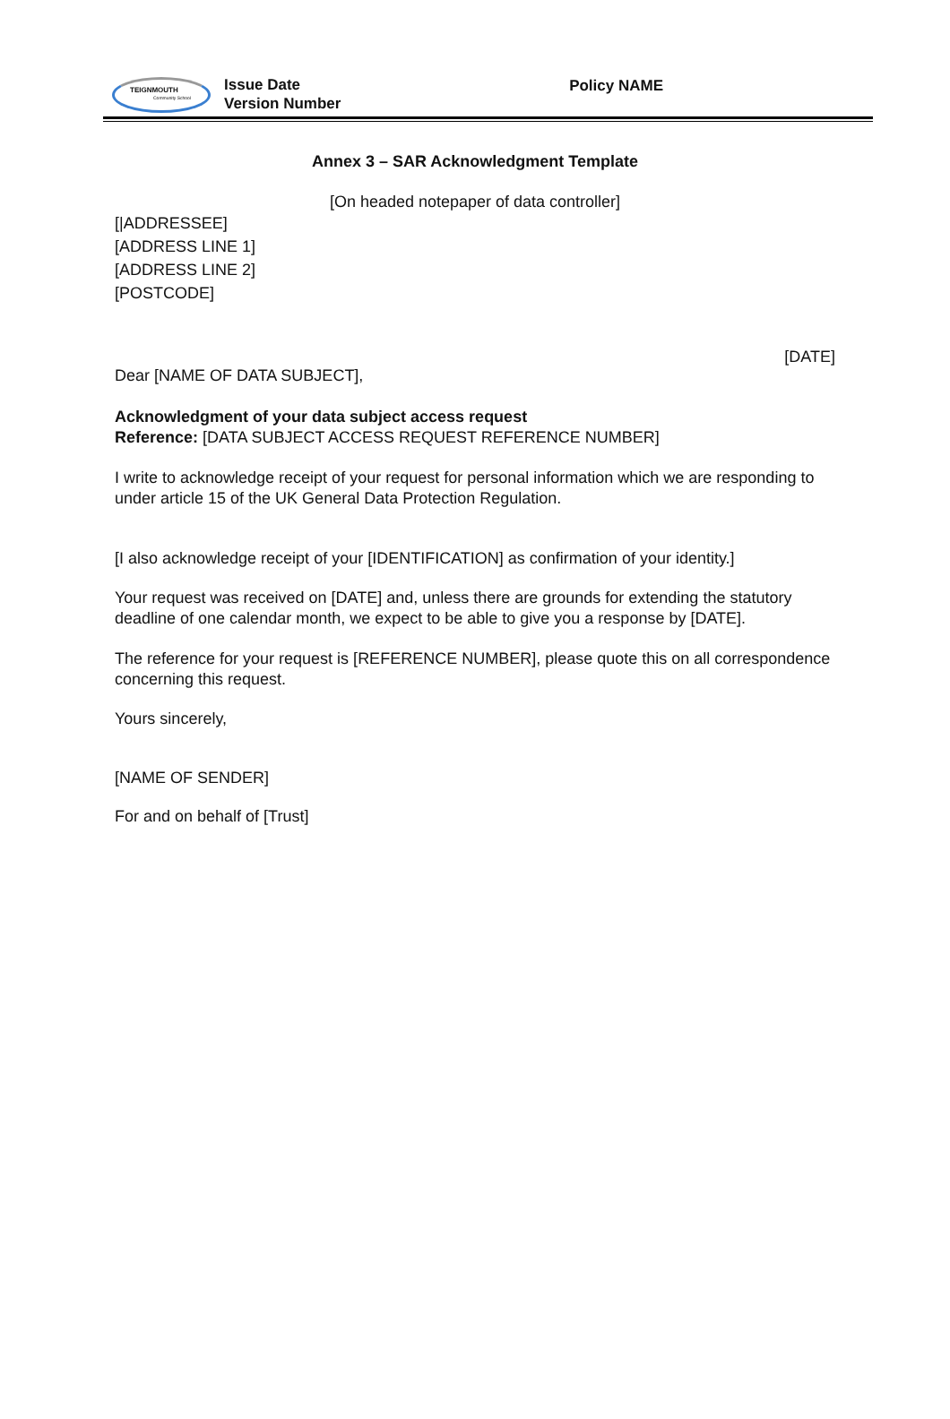TEIGNMOUTH
Community School
Issue Date
Version Number
Policy NAME
Annex 3 – SAR Acknowledgment Template
[On headed notepaper of data controller]
[|ADDRESSEE]
[ADDRESS LINE 1]
[ADDRESS LINE 2]
[POSTCODE]
[DATE]
Dear [NAME OF DATA SUBJECT],
Acknowledgment of your data subject access request
Reference: [DATA SUBJECT ACCESS REQUEST REFERENCE NUMBER]
I write to acknowledge receipt of your request for personal information which we are responding to under article 15 of the UK General Data Protection Regulation.
[I also acknowledge receipt of your [IDENTIFICATION] as confirmation of your identity.]
Your request was received on [DATE] and, unless there are grounds for extending the statutory deadline of one calendar month, we expect to be able to give you a response by [DATE].
The reference for your request is [REFERENCE NUMBER], please quote this on all correspondence concerning this request.
Yours sincerely,
[NAME OF SENDER]
For and on behalf of [Trust]